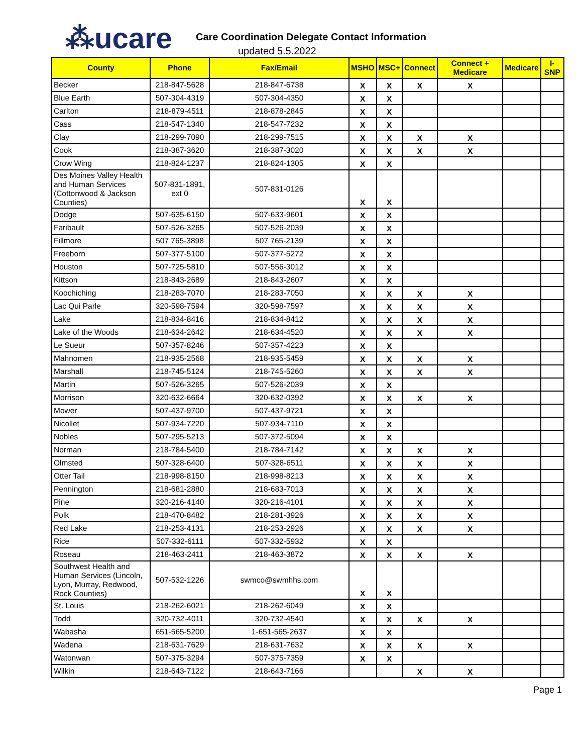⁂ucare
Care Coordination Delegate Contact Information
updated 5.5.2022
| County | Phone | Fax/Email | MSHO | MSC+ | Connect | Connect + Medicare | Medicare | I-SNP |
| --- | --- | --- | --- | --- | --- | --- | --- | --- |
| Becker | 218-847-5628 | 218-847-6738 | X | X | X | X | | |
| Blue Earth | 507-304-4319 | 507-304-4350 | X | X | | | | |
| Carlton | 218-879-4511 | 218-878-2845 | X | X | | | | |
| Cass | 218-547-1340 | 218-547-7232 | X | X | | | | |
| Clay | 218-299-7090 | 218-299-7515 | X | X | X | X | | |
| Cook | 218-387-3620 | 218-387-3020 | X | X | X | X | | |
| Crow Wing | 218-824-1237 | 218-824-1305 | X | X | | | | |
| Des Moines Valley Health and Human Services (Cottonwood & Jackson Counties) | 507-831-1891, ext 0 | 507-831-0126 | X | X | | | | |
| Dodge | 507-635-6150 | 507-633-9601 | X | X | | | | |
| Faribault | 507-526-3265 | 507-526-2039 | X | X | | | | |
| Fillmore | 507 765-3898 | 507 765-2139 | X | X | | | | |
| Freeborn | 507-377-5100 | 507-377-5272 | X | X | | | | |
| Houston | 507-725-5810 | 507-556-3012 | X | X | | | | |
| Kittson | 218-843-2689 | 218-843-2607 | X | X | | | | |
| Koochiching | 218-283-7070 | 218-283-7050 | X | X | X | X | | |
| Lac Qui Parle | 320-598-7594 | 320-598-7597 | X | X | X | X | | |
| Lake | 218-834-8416 | 218-834-8412 | X | X | X | X | | |
| Lake of the Woods | 218-634-2642 | 218-634-4520 | X | X | X | X | | |
| Le Sueur | 507-357-8246 | 507-357-4223 | X | X | | | | |
| Mahnomen | 218-935-2568 | 218-935-5459 | X | X | X | X | | |
| Marshall | 218-745-5124 | 218-745-5260 | X | X | X | X | | |
| Martin | 507-526-3265 | 507-526-2039 | X | X | | | | |
| Morrison | 320-632-6664 | 320-632-0392 | X | X | X | X | | |
| Mower | 507-437-9700 | 507-437-9721 | X | X | | | | |
| Nicollet | 507-934-7220 | 507-934-7110 | X | X | | | | |
| Nobles | 507-295-5213 | 507-372-5094 | X | X | | | | |
| Norman | 218-784-5400 | 218-784-7142 | X | X | X | X | | |
| Olmsted | 507-328-6400 | 507-328-6511 | X | X | X | X | | |
| Otter Tail | 218-998-8150 | 218-998-8213 | X | X | X | X | | |
| Pennington | 218-681-2880 | 218-683-7013 | X | X | X | X | | |
| Pine | 320-216-4140 | 320-216-4101 | X | X | X | X | | |
| Polk | 218-470-8482 | 218-281-3926 | X | X | X | X | | |
| Red Lake | 218-253-4131 | 218-253-2926 | X | X | X | X | | |
| Rice | 507-332-6111 | 507-332-5932 | X | X | | | | |
| Roseau | 218-463-2411 | 218-463-3872 | X | X | X | X | | |
| Southwest Health and Human Services (Lincoln, Lyon, Murray, Redwood, Rock Counties) | 507-532-1226 | swmco@swmhhs.com | X | X | | | | |
| St. Louis | 218-262-6021 | 218-262-6049 | X | X | | | | |
| Todd | 320-732-4011 | 320-732-4540 | X | X | X | X | | |
| Wabasha | 651-565-5200 | 1-651-565-2637 | X | X | | | | |
| Wadena | 218-631-7629 | 218-631-7632 | X | X | X | X | | |
| Watonwan | 507-375-3294 | 507-375-7359 | X | X | | | | |
| Wilkin | 218-643-7122 | 218-643-7166 | | | X | X | | |
Page 1